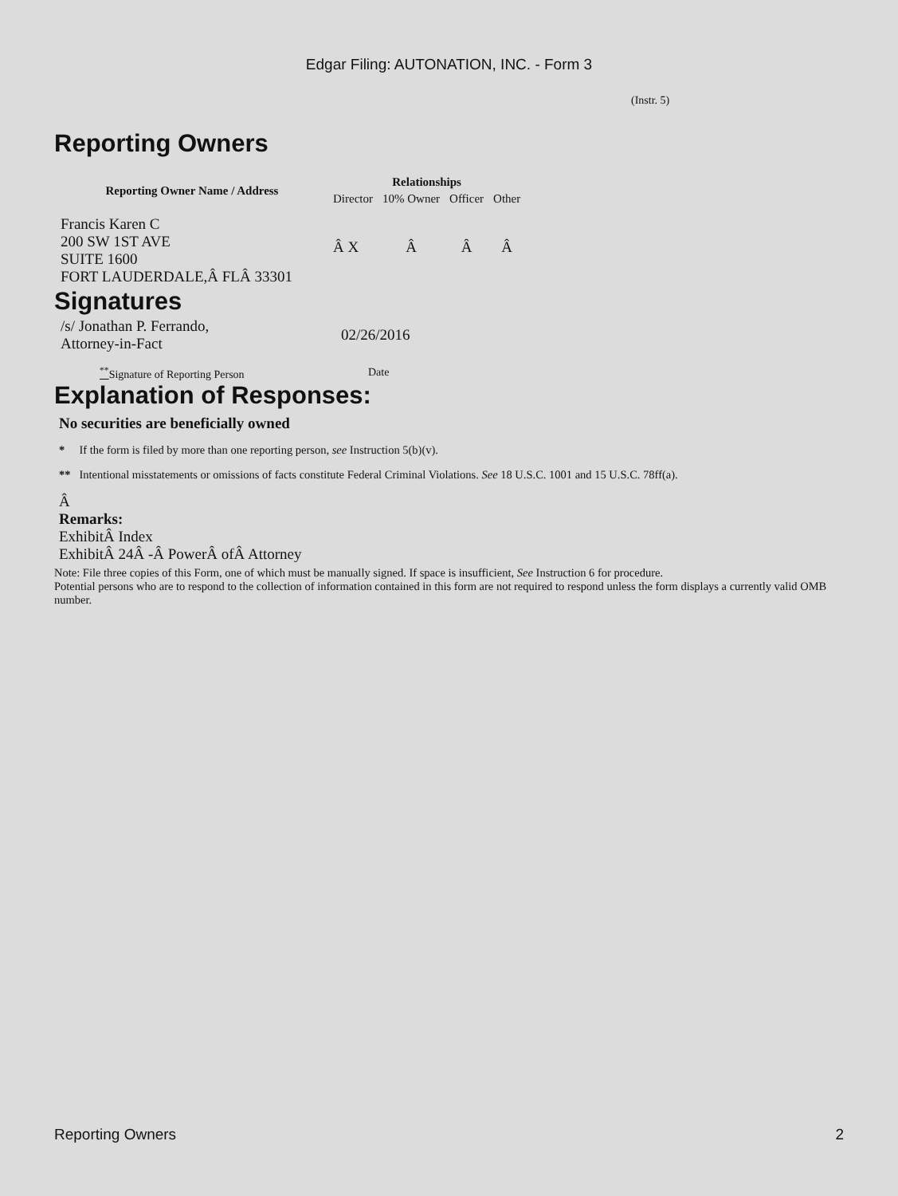Edgar Filing: AUTONATION, INC. - Form 3
(Instr. 5)
Reporting Owners
| Reporting Owner Name / Address | Relationships | | | |
| --- | --- | --- | --- | --- |
| | Director | 10% Owner | Officer | Other |
| Francis Karen C 200 SW 1ST AVE SUITE 1600 FORT LAUDERDALE,Â FLÂ 33301 | Â X | Â | Â | Â |
Signatures
| /s/ Jonathan P. Ferrando, Attorney-in-Fact | 02/26/2016 |
| <sup>**</sup> Signature of Reporting Person | Date |
Explanation of Responses:
No securities are beneficially owned
* If the form is filed by more than one reporting person, see Instruction 5(b)(v).
** Intentional misstatements or omissions of facts constitute Federal Criminal Violations. See 18 U.S.C. 1001 and 15 U.S.C. 78ff(a).
Â
Remarks:
ExhibitÂ Index
ExhibitÂ 24Â -Â PowerÂ ofÂ Attorney
Note: File three copies of this Form, one of which must be manually signed. If space is insufficient, See Instruction 6 for procedure.
Potential persons who are to respond to the collection of information contained in this form are not required to respond unless the form displays a currently valid OMB number.
Reporting Owners 2